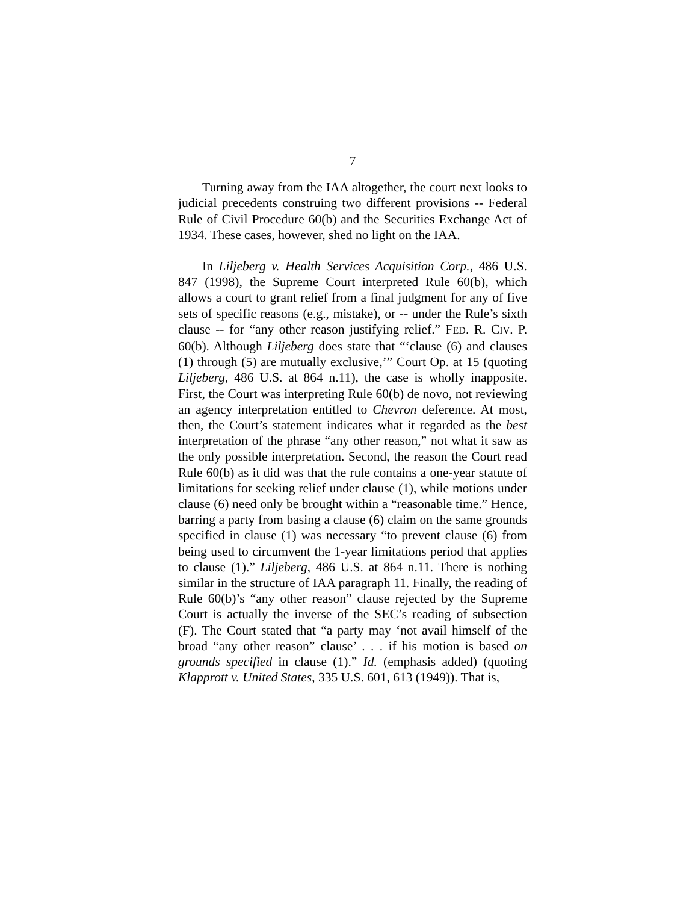7
Turning away from the IAA altogether, the court next looks to judicial precedents construing two different provisions -- Federal Rule of Civil Procedure 60(b) and the Securities Exchange Act of 1934. These cases, however, shed no light on the IAA.
In Liljeberg v. Health Services Acquisition Corp., 486 U.S. 847 (1998), the Supreme Court interpreted Rule 60(b), which allows a court to grant relief from a final judgment for any of five sets of specific reasons (e.g., mistake), or -- under the Rule’s sixth clause -- for “any other reason justifying relief.” FED. R. CIV. P. 60(b). Although Liljeberg does state that “‘clause (6) and clauses (1) through (5) are mutually exclusive,’” Court Op. at 15 (quoting Liljeberg, 486 U.S. at 864 n.11), the case is wholly inapposite. First, the Court was interpreting Rule 60(b) de novo, not reviewing an agency interpretation entitled to Chevron deference. At most, then, the Court’s statement indicates what it regarded as the best interpretation of the phrase “any other reason,” not what it saw as the only possible interpretation. Second, the reason the Court read Rule 60(b) as it did was that the rule contains a one-year statute of limitations for seeking relief under clause (1), while motions under clause (6) need only be brought within a “reasonable time.” Hence, barring a party from basing a clause (6) claim on the same grounds specified in clause (1) was necessary “to prevent clause (6) from being used to circumvent the 1-year limitations period that applies to clause (1).” Liljeberg, 486 U.S. at 864 n.11. There is nothing similar in the structure of IAA paragraph 11. Finally, the reading of Rule 60(b)’s “any other reason” clause rejected by the Supreme Court is actually the inverse of the SEC’s reading of subsection (F). The Court stated that “a party may ‘not avail himself of the broad “any other reason” clause’ . . . if his motion is based on grounds specified in clause (1).” Id. (emphasis added) (quoting Klapprott v. United States, 335 U.S. 601, 613 (1949)). That is,